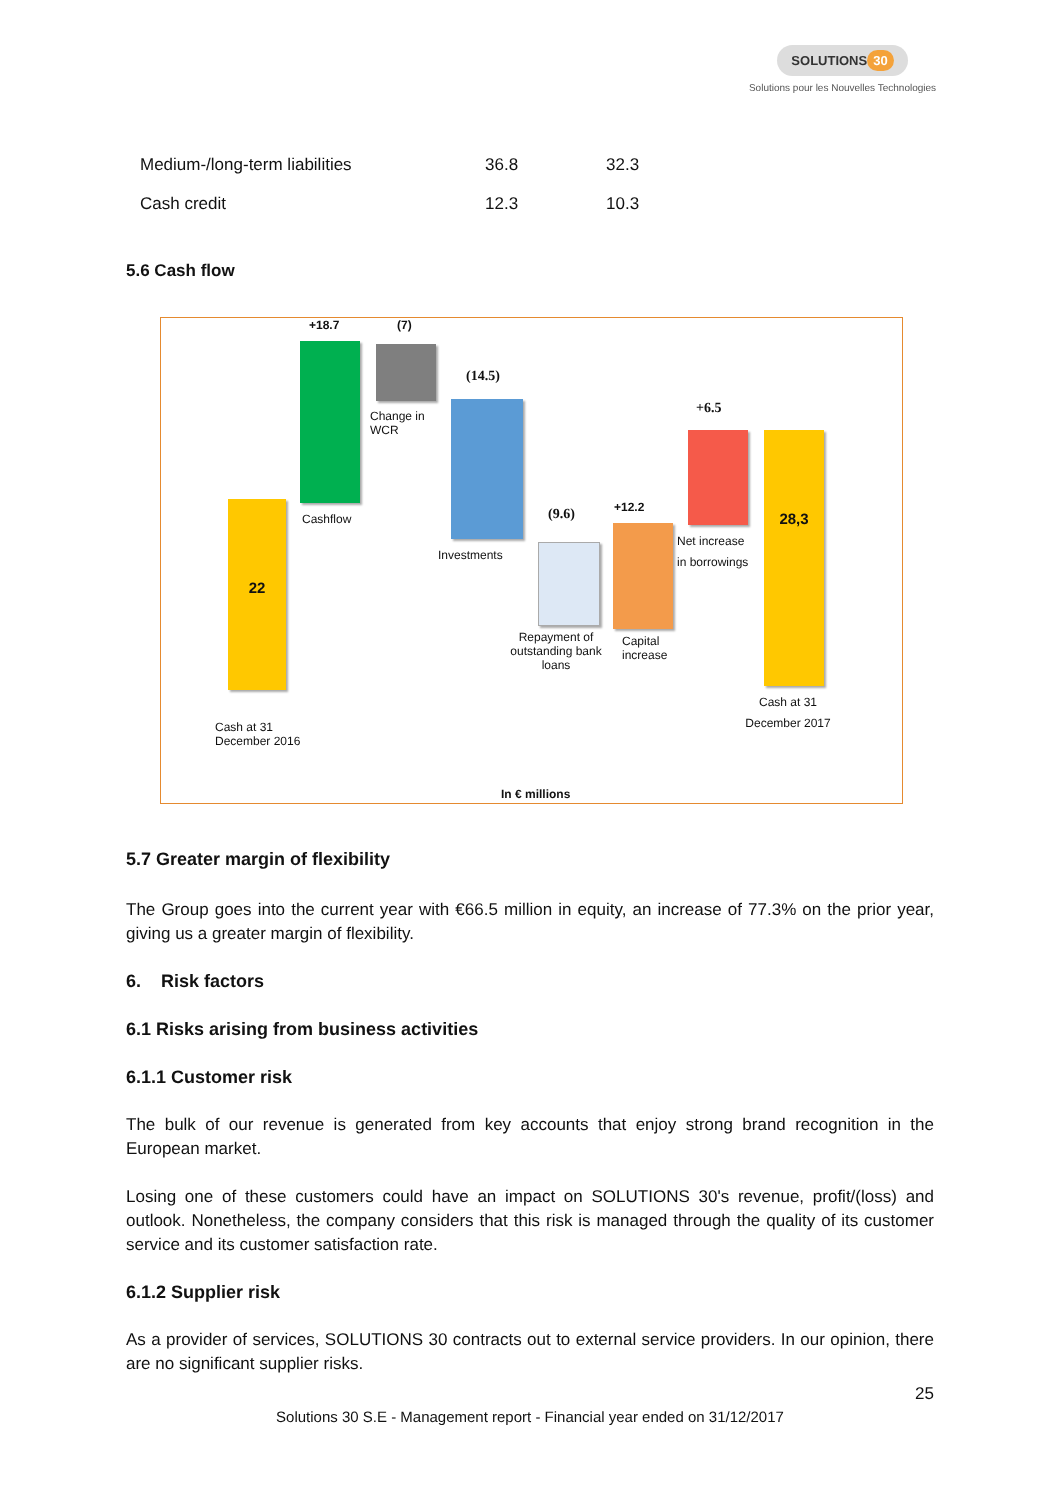SOLUTIONS 30
Solutions pour les Nouvelles Technologies
| Medium-/long-term liabilities | 36.8 | 32.3 |
| Cash credit | 12.3 | 10.3 |
5.6 Cash flow
22
Cash at 31
December 2016
+18.7
Cashflow
(7)
Change in
WCR
(14.5)
Investments
(9.6)
Repayment of outstanding bank loans
+12.2
Capital
increase
+6.5
Net increase
in borrowings
28,3
Cash at 31
December 2017
In € millions
5.7 Greater margin of flexibility
The Group goes into the current year with €66.5 million in equity, an increase of 77.3% on the prior year, giving us a greater margin of flexibility.
6. Risk factors
6.1 Risks arising from business activities
6.1.1 Customer risk
The bulk of our revenue is generated from key accounts that enjoy strong brand recognition in the European market.
Losing one of these customers could have an impact on SOLUTIONS 30's revenue, profit/(loss) and outlook. Nonetheless, the company considers that this risk is managed through the quality of its customer service and its customer satisfaction rate.
6.1.2 Supplier risk
As a provider of services, SOLUTIONS 30 contracts out to external service providers. In our opinion, there are no significant supplier risks.
25
Solutions 30 S.E - Management report - Financial year ended on 31/12/2017